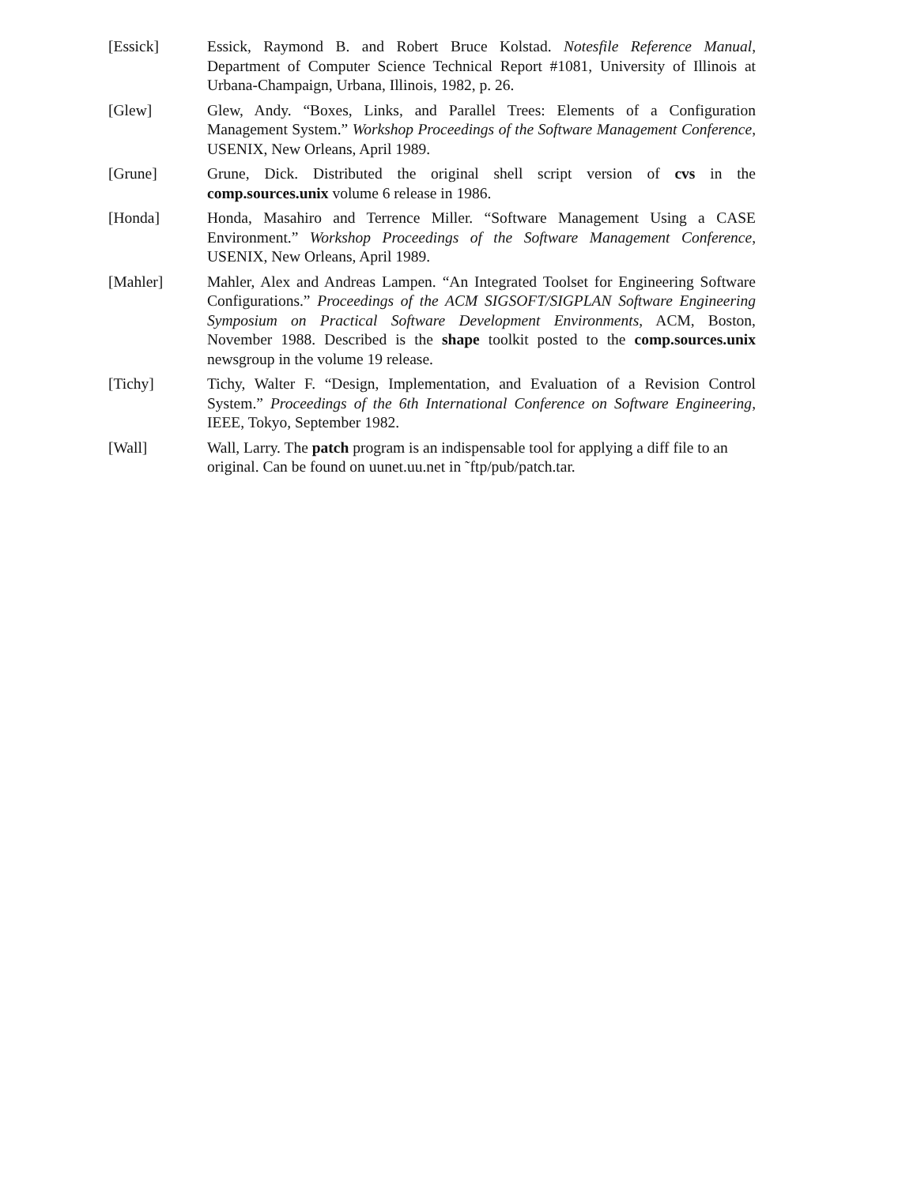[Essick] Essick, Raymond B. and Robert Bruce Kolstad. Notesfile Reference Manual, Department of Computer Science Technical Report #1081, University of Illinois at Urbana-Champaign, Urbana, Illinois, 1982, p. 26.
[Glew] Glew, Andy. “Boxes, Links, and Parallel Trees: Elements of a Configuration Management System.” Workshop Proceedings of the Software Management Conference, USENIX, New Orleans, April 1989.
[Grune] Grune, Dick. Distributed the original shell script version of cvs in the comp.sources.unix volume 6 release in 1986.
[Honda] Honda, Masahiro and Terrence Miller. “Software Management Using a CASE Environment.” Workshop Proceedings of the Software Management Conference, USENIX, New Orleans, April 1989.
[Mahler] Mahler, Alex and Andreas Lampen. “An Integrated Toolset for Engineering Software Configurations.” Proceedings of the ACM SIGSOFT/SIGPLAN Software Engineering Symposium on Practical Software Development Environments, ACM, Boston, November 1988. Described is the shape toolkit posted to the comp.sources.unix newsgroup in the volume 19 release.
[Tichy] Tichy, Walter F. “Design, Implementation, and Evaluation of a Revision Control System.” Proceedings of the 6th International Conference on Software Engineering, IEEE, Tokyo, September 1982.
[Wall] Wall, Larry. The patch program is an indispensable tool for applying a diff file to an original. Can be found on uunet.uu.net in ˜ftp/pub/patch.tar.